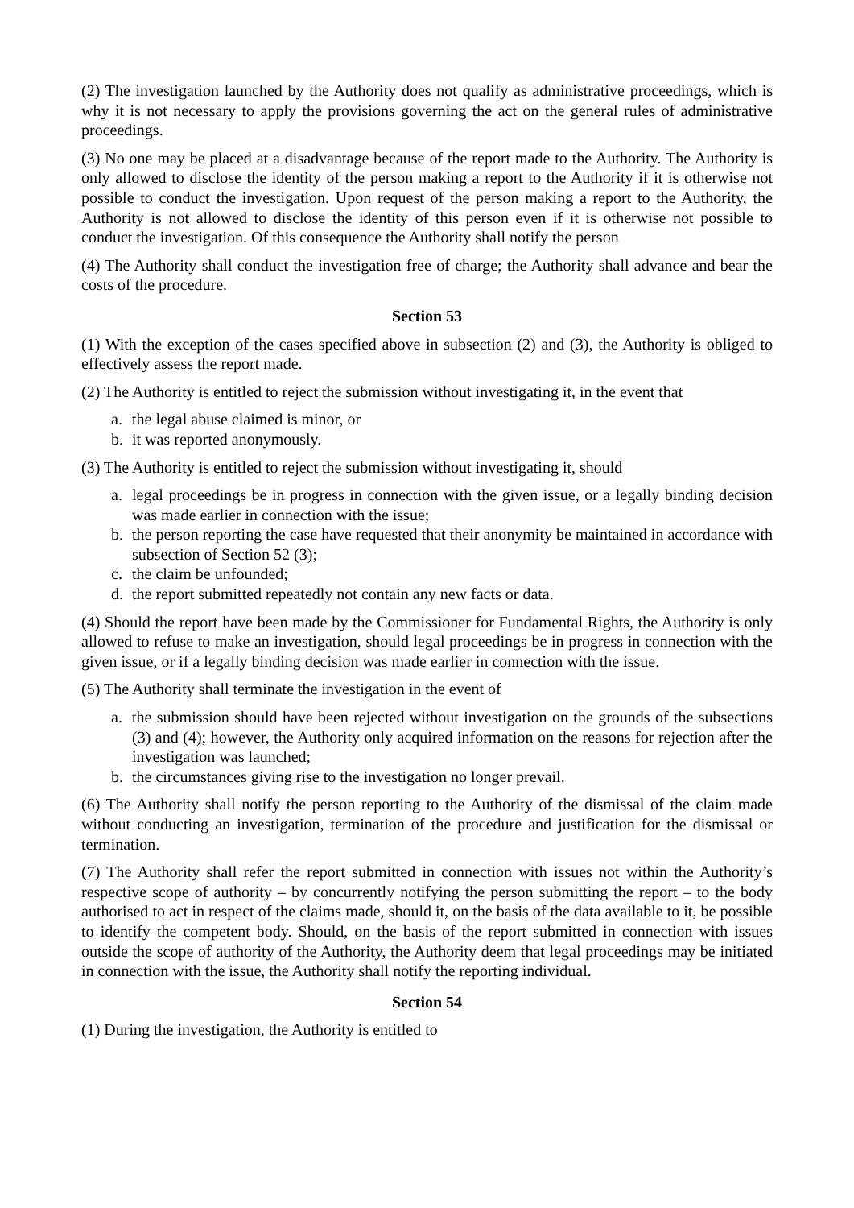(2) The investigation launched by the Authority does not qualify as administrative proceedings, which is why it is not necessary to apply the provisions governing the act on the general rules of administrative proceedings.
(3) No one may be placed at a disadvantage because of the report made to the Authority. The Authority is only allowed to disclose the identity of the person making a report to the Authority if it is otherwise not possible to conduct the investigation. Upon request of the person making a report to the Authority, the Authority is not allowed to disclose the identity of this person even if it is otherwise not possible to conduct the investigation. Of this consequence the Authority shall notify the person
(4) The Authority shall conduct the investigation free of charge; the Authority shall advance and bear the costs of the procedure.
Section 53
(1) With the exception of the cases specified above in subsection (2) and (3), the Authority is obliged to effectively assess the report made.
(2) The Authority is entitled to reject the submission without investigating it, in the event that
a. the legal abuse claimed is minor, or
b. it was reported anonymously.
(3) The Authority is entitled to reject the submission without investigating it, should
a. legal proceedings be in progress in connection with the given issue, or a legally binding decision was made earlier in connection with the issue;
b. the person reporting the case have requested that their anonymity be maintained in accordance with subsection of Section 52 (3);
c. the claim be unfounded;
d. the report submitted repeatedly not contain any new facts or data.
(4) Should the report have been made by the Commissioner for Fundamental Rights, the Authority is only allowed to refuse to make an investigation, should legal proceedings be in progress in connection with the given issue, or if a legally binding decision was made earlier in connection with the issue.
(5) The Authority shall terminate the investigation in the event of
a. the submission should have been rejected without investigation on the grounds of the subsections (3) and (4); however, the Authority only acquired information on the reasons for rejection after the investigation was launched;
b. the circumstances giving rise to the investigation no longer prevail.
(6) The Authority shall notify the person reporting to the Authority of the dismissal of the claim made without conducting an investigation, termination of the procedure and justification for the dismissal or termination.
(7) The Authority shall refer the report submitted in connection with issues not within the Authority’s respective scope of authority – by concurrently notifying the person submitting the report – to the body authorised to act in respect of the claims made, should it, on the basis of the data available to it, be possible to identify the competent body. Should, on the basis of the report submitted in connection with issues outside the scope of authority of the Authority, the Authority deem that legal proceedings may be initiated in connection with the issue, the Authority shall notify the reporting individual.
Section 54
(1) During the investigation, the Authority is entitled to